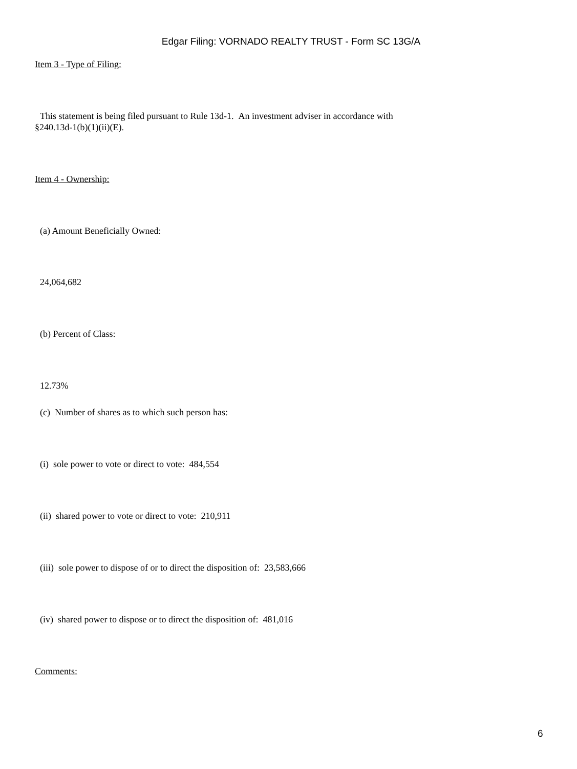Edgar Filing: VORNADO REALTY TRUST - Form SC 13G/A
Item 3 - Type of Filing:
This statement is being filed pursuant to Rule 13d-1. An investment adviser in accordance with
§240.13d-1(b)(1)(ii)(E).
Item 4 - Ownership:
(a) Amount Beneficially Owned:
24,064,682
(b) Percent of Class:
12.73%
(c) Number of shares as to which such person has:
(i) sole power to vote or direct to vote: 484,554
(ii) shared power to vote or direct to vote: 210,911
(iii) sole power to dispose of or to direct the disposition of: 23,583,666
(iv) shared power to dispose or to direct the disposition of: 481,016
Comments:
6